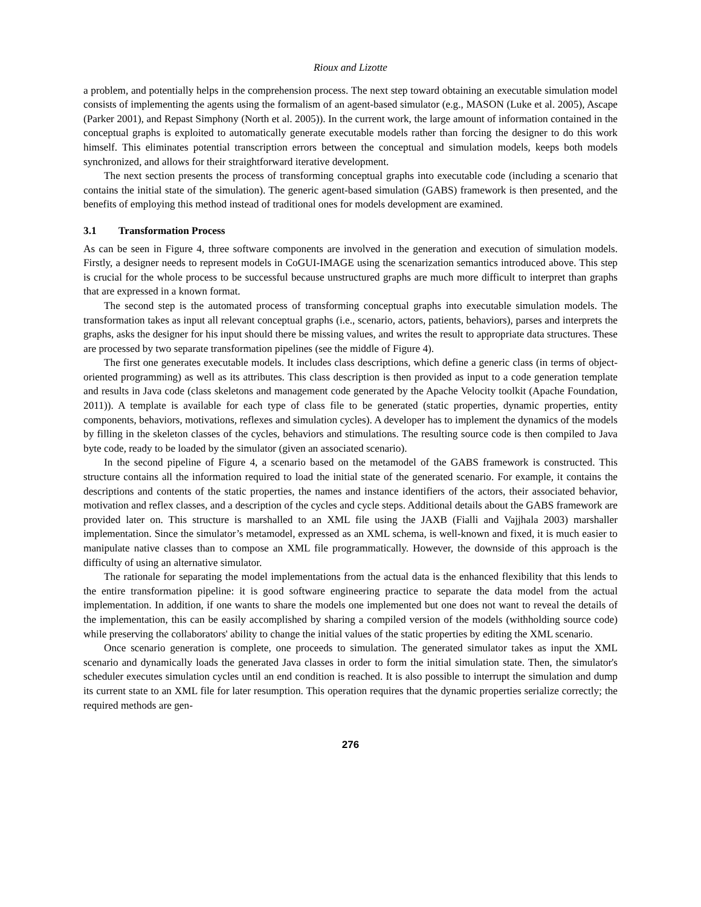Rioux and Lizotte
a problem, and potentially helps in the comprehension process. The next step toward obtaining an executable simulation model consists of implementing the agents using the formalism of an agent-based simulator (e.g., MASON (Luke et al. 2005), Ascape (Parker 2001), and Repast Simphony (North et al. 2005)). In the current work, the large amount of information contained in the conceptual graphs is exploited to automatically generate executable models rather than forcing the designer to do this work himself. This eliminates potential transcription errors between the conceptual and simulation models, keeps both models synchronized, and allows for their straightforward iterative development.
The next section presents the process of transforming conceptual graphs into executable code (including a scenario that contains the initial state of the simulation). The generic agent-based simulation (GABS) framework is then presented, and the benefits of employing this method instead of traditional ones for models development are examined.
3.1 Transformation Process
As can be seen in Figure 4, three software components are involved in the generation and execution of simulation models. Firstly, a designer needs to represent models in CoGUI-IMAGE using the scenarization semantics introduced above. This step is crucial for the whole process to be successful because unstructured graphs are much more difficult to interpret than graphs that are expressed in a known format.
The second step is the automated process of transforming conceptual graphs into executable simulation models. The transformation takes as input all relevant conceptual graphs (i.e., scenario, actors, patients, behaviors), parses and interprets the graphs, asks the designer for his input should there be missing values, and writes the result to appropriate data structures. These are processed by two separate transformation pipelines (see the middle of Figure 4).
The first one generates executable models. It includes class descriptions, which define a generic class (in terms of object-oriented programming) as well as its attributes. This class description is then provided as input to a code generation template and results in Java code (class skeletons and management code generated by the Apache Velocity toolkit (Apache Foundation, 2011)). A template is available for each type of class file to be generated (static properties, dynamic properties, entity components, behaviors, motivations, reflexes and simulation cycles). A developer has to implement the dynamics of the models by filling in the skeleton classes of the cycles, behaviors and stimulations. The resulting source code is then compiled to Java byte code, ready to be loaded by the simulator (given an associated scenario).
In the second pipeline of Figure 4, a scenario based on the metamodel of the GABS framework is constructed. This structure contains all the information required to load the initial state of the generated scenario. For example, it contains the descriptions and contents of the static properties, the names and instance identifiers of the actors, their associated behavior, motivation and reflex classes, and a description of the cycles and cycle steps. Additional details about the GABS framework are provided later on. This structure is marshalled to an XML file using the JAXB (Fialli and Vajjhala 2003) marshaller implementation. Since the simulator’s metamodel, expressed as an XML schema, is well-known and fixed, it is much easier to manipulate native classes than to compose an XML file programmatically. However, the downside of this approach is the difficulty of using an alternative simulator.
The rationale for separating the model implementations from the actual data is the enhanced flexibility that this lends to the entire transformation pipeline: it is good software engineering practice to separate the data model from the actual implementation. In addition, if one wants to share the models one implemented but one does not want to reveal the details of the implementation, this can be easily accomplished by sharing a compiled version of the models (withholding source code) while preserving the collaborators' ability to change the initial values of the static properties by editing the XML scenario.
Once scenario generation is complete, one proceeds to simulation. The generated simulator takes as input the XML scenario and dynamically loads the generated Java classes in order to form the initial simulation state. Then, the simulator's scheduler executes simulation cycles until an end condition is reached. It is also possible to interrupt the simulation and dump its current state to an XML file for later resumption. This operation requires that the dynamic properties serialize correctly; the required methods are gen-
276